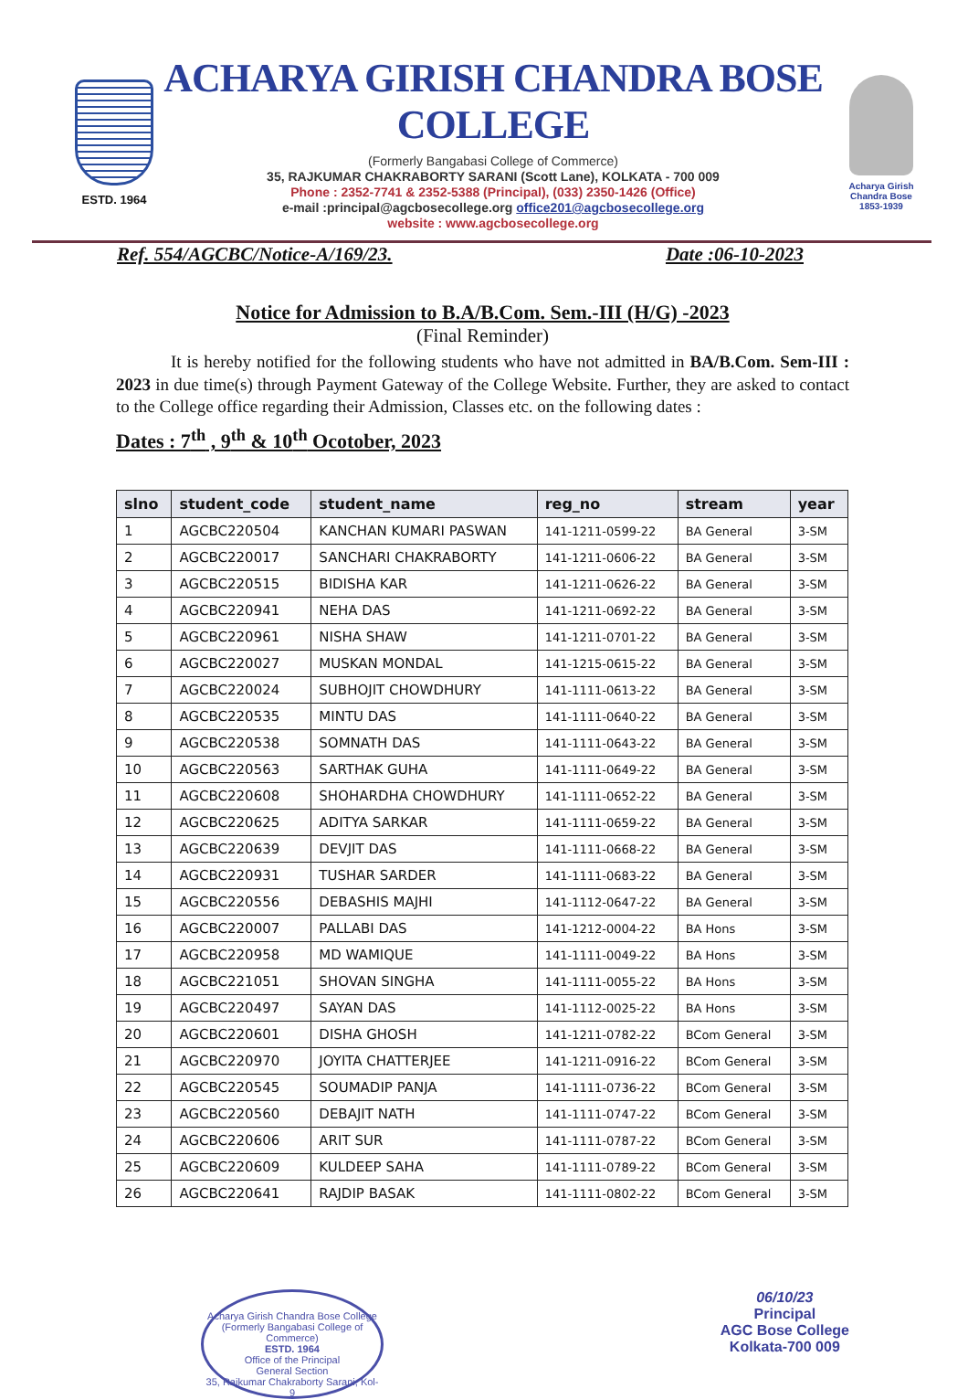ESTD. 1964
ACHARYA GIRISH CHANDRA BOSE COLLEGE
(Formerly Bangabasi College of Commerce)
35, RAJKUMAR CHAKRABORTY SARANI (Scott Lane), KOLKATA - 700 009
Phone : 2352-7741 & 2352-5388 (Principal), (033) 2350-1426 (Office)
e-mail :principal@agcbosecollege.org office201@agcbosecollege.org
website : www.agcbosecollege.org
Acharya Girish Chandra Bose
1853-1939
Ref. 554/AGCBC/Notice-A/169/23. Date :06-10-2023
Notice for Admission to B.A/B.Com. Sem.-III (H/G) -2023
(Final Reminder)
It is hereby notified for the following students who have not admitted in BA/B.Com. Sem-III : 2023 in due time(s) through Payment Gateway of the College Website. Further, they are asked to contact to the College office regarding their Admission, Classes etc. on the following dates :
Dates : 7<sup>th</sup> , 9<sup>th</sup> & 10<sup>th</sup> Ocotober, 2023
| slno | student_code | student_name | reg_no | stream | year |
| --- | --- | --- | --- | --- | --- |
| 1 | AGCBC220504 | KANCHAN KUMARI PASWAN | 141-1211-0599-22 | BA General | 3-SM |
| 2 | AGCBC220017 | SANCHARI CHAKRABORTY | 141-1211-0606-22 | BA General | 3-SM |
| 3 | AGCBC220515 | BIDISHA KAR | 141-1211-0626-22 | BA General | 3-SM |
| 4 | AGCBC220941 | NEHA DAS | 141-1211-0692-22 | BA General | 3-SM |
| 5 | AGCBC220961 | NISHA SHAW | 141-1211-0701-22 | BA General | 3-SM |
| 6 | AGCBC220027 | MUSKAN MONDAL | 141-1215-0615-22 | BA General | 3-SM |
| 7 | AGCBC220024 | SUBHOJIT CHOWDHURY | 141-1111-0613-22 | BA General | 3-SM |
| 8 | AGCBC220535 | MINTU DAS | 141-1111-0640-22 | BA General | 3-SM |
| 9 | AGCBC220538 | SOMNATH DAS | 141-1111-0643-22 | BA General | 3-SM |
| 10 | AGCBC220563 | SARTHAK GUHA | 141-1111-0649-22 | BA General | 3-SM |
| 11 | AGCBC220608 | SHOHARDHA CHOWDHURY | 141-1111-0652-22 | BA General | 3-SM |
| 12 | AGCBC220625 | ADITYA SARKAR | 141-1111-0659-22 | BA General | 3-SM |
| 13 | AGCBC220639 | DEVJIT DAS | 141-1111-0668-22 | BA General | 3-SM |
| 14 | AGCBC220931 | TUSHAR SARDER | 141-1111-0683-22 | BA General | 3-SM |
| 15 | AGCBC220556 | DEBASHIS MAJHI | 141-1112-0647-22 | BA General | 3-SM |
| 16 | AGCBC220007 | PALLABI DAS | 141-1212-0004-22 | BA Hons | 3-SM |
| 17 | AGCBC220958 | MD WAMIQUE | 141-1111-0049-22 | BA Hons | 3-SM |
| 18 | AGCBC221051 | SHOVAN SINGHA | 141-1111-0055-22 | BA Hons | 3-SM |
| 19 | AGCBC220497 | SAYAN DAS | 141-1112-0025-22 | BA Hons | 3-SM |
| 20 | AGCBC220601 | DISHA GHOSH | 141-1211-0782-22 | BCom General | 3-SM |
| 21 | AGCBC220970 | JOYITA CHATTERJEE | 141-1211-0916-22 | BCom General | 3-SM |
| 22 | AGCBC220545 | SOUMADIP PANJA | 141-1111-0736-22 | BCom General | 3-SM |
| 23 | AGCBC220560 | DEBAJIT NATH | 141-1111-0747-22 | BCom General | 3-SM |
| 24 | AGCBC220606 | ARIT SUR | 141-1111-0787-22 | BCom General | 3-SM |
| 25 | AGCBC220609 | KULDEEP SAHA | 141-1111-0789-22 | BCom General | 3-SM |
| 26 | AGCBC220641 | RAJDIP BASAK | 141-1111-0802-22 | BCom General | 3-SM |
Acharya Girish Chandra Bose College
(Formerly Bangabasi College of Commerce)
ESTD. 1964
Office of the Principal
General Section
35, Rajkumar Chakraborty Sarani, Kol-9
06/10/23
Principal
AGC Bose College
Kolkata-700 009